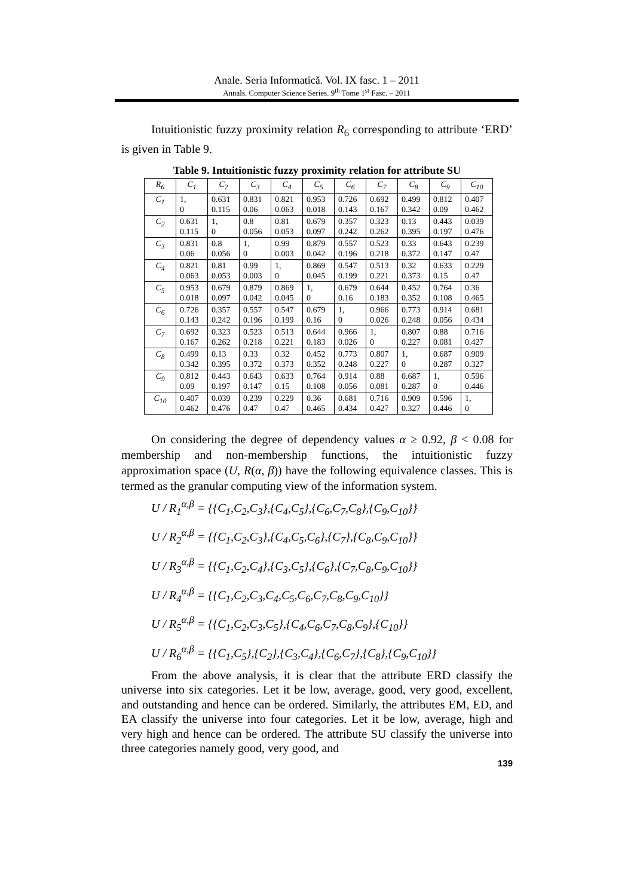Anale. Seria Informatică. Vol. IX fasc. 1 – 2011
Annals. Computer Science Series. 9<sup>th</sup> Tome 1<sup>st</sup> Fasc. – 2011
Intuitionistic fuzzy proximity relation R<sub>6</sub> corresponding to attribute ‘ERD’ is given in Table 9.
Table 9. Intuitionistic fuzzy proximity relation for attribute SU
| R<sub>6</sub> | C<sub>1</sub> | C<sub>2</sub> | C<sub>3</sub> | C<sub>4</sub> | C<sub>5</sub> | C<sub>6</sub> | C<sub>7</sub> | C<sub>8</sub> | C<sub>9</sub> | C<sub>10</sub> |
| --- | --- | --- | --- | --- | --- | --- | --- | --- | --- | --- |
| C<sub>1</sub> | 1, 0 | 0.631 0.115 | 0.831 0.06 | 0.821 0.063 | 0.953 0.018 | 0.726 0.143 | 0.692 0.167 | 0.499 0.342 | 0.812 0.09 | 0.407 0.462 |
| C<sub>2</sub> | 0.631 0.115 | 1, 0 | 0.8 0.056 | 0.81 0.053 | 0.679 0.097 | 0.357 0.242 | 0.323 0.262 | 0.13 0.395 | 0.443 0.197 | 0.039 0.476 |
| C<sub>3</sub> | 0.831 0.06 | 0.8 0.056 | 1, 0 | 0.99 0.003 | 0.879 0.042 | 0.557 0.196 | 0.523 0.218 | 0.33 0.372 | 0.643 0.147 | 0.239 0.47 |
| C<sub>4</sub> | 0.821 0.063 | 0.81 0.053 | 0.99 0.003 | 1, 0 | 0.869 0.045 | 0.547 0.199 | 0.513 0.221 | 0.32 0.373 | 0.633 0.15 | 0.229 0.47 |
| C<sub>5</sub> | 0.953 0.018 | 0.679 0.097 | 0.879 0.042 | 0.869 0.045 | 1, 0 | 0.679 0.16 | 0.644 0.183 | 0.452 0.352 | 0.764 0.108 | 0.36 0.465 |
| C<sub>6</sub> | 0.726 0.143 | 0.357 0.242 | 0.557 0.196 | 0.547 0.199 | 0.679 0.16 | 1, 0 | 0.966 0.026 | 0.773 0.248 | 0.914 0.056 | 0.681 0.434 |
| C<sub>7</sub> | 0.692 0.167 | 0.323 0.262 | 0.523 0.218 | 0.513 0.221 | 0.644 0.183 | 0.966 0.026 | 1, 0 | 0.807 0.227 | 0.88 0.081 | 0.716 0.427 |
| C<sub>8</sub> | 0.499 0.342 | 0.13 0.395 | 0.33 0.372 | 0.32 0.373 | 0.452 0.352 | 0.773 0.248 | 0.807 0.227 | 1, 0 | 0.687 0.287 | 0.909 0.327 |
| C<sub>9</sub> | 0.812 0.09 | 0.443 0.197 | 0.643 0.147 | 0.633 0.15 | 0.764 0.108 | 0.914 0.056 | 0.88 0.081 | 0.687 0.287 | 1, 0 | 0.596 0.446 |
| C<sub>10</sub> | 0.407 0.462 | 0.039 0.476 | 0.239 0.47 | 0.229 0.47 | 0.36 0.465 | 0.681 0.434 | 0.716 0.427 | 0.909 0.327 | 0.596 0.446 | 1, 0 |
On considering the degree of dependency values α ≥ 0.92, β < 0.08 for membership and non-membership functions, the intuitionistic fuzzy approximation space (U, R(α, β)) have the following equivalence classes. This is termed as the granular computing view of the information system.
U / R<sub>1</sub><sup>α,β</sup> = {{C<sub>1</sub>,C<sub>2</sub>,C<sub>3</sub>},{C<sub>4</sub>,C<sub>5</sub>},{C<sub>6</sub>,C<sub>7</sub>,C<sub>8</sub>},{C<sub>9</sub>,C<sub>10</sub>}}
U / R<sub>2</sub><sup>α,β</sup> = {{C<sub>1</sub>,C<sub>2</sub>,C<sub>3</sub>},{C<sub>4</sub>,C<sub>5</sub>,C<sub>6</sub>},{C<sub>7</sub>},{C<sub>8</sub>,C<sub>9</sub>,C<sub>10</sub>}}
U / R<sub>3</sub><sup>α,β</sup> = {{C<sub>1</sub>,C<sub>2</sub>,C<sub>4</sub>},{C<sub>3</sub>,C<sub>5</sub>},{C<sub>6</sub>},{C<sub>7</sub>,C<sub>8</sub>,C<sub>9</sub>,C<sub>10</sub>}}
U / R<sub>4</sub><sup>α,β</sup> = {{C<sub>1</sub>,C<sub>2</sub>,C<sub>3</sub>,C<sub>4</sub>,C<sub>5</sub>,C<sub>6</sub>,C<sub>7</sub>,C<sub>8</sub>,C<sub>9</sub>,C<sub>10</sub>}}
U / R<sub>5</sub><sup>α,β</sup> = {{C<sub>1</sub>,C<sub>2</sub>,C<sub>3</sub>,C<sub>5</sub>},{C<sub>4</sub>,C<sub>6</sub>,C<sub>7</sub>,C<sub>8</sub>,C<sub>9</sub>},{C<sub>10</sub>}}
U / R<sub>6</sub><sup>α,β</sup> = {{C<sub>1</sub>,C<sub>5</sub>},{C<sub>2</sub>},{C<sub>3</sub>,C<sub>4</sub>},{C<sub>6</sub>,C<sub>7</sub>},{C<sub>8</sub>},{C<sub>9</sub>,C<sub>10</sub>}}
From the above analysis, it is clear that the attribute ERD classify the universe into six categories. Let it be low, average, good, very good, excellent, and outstanding and hence can be ordered. Similarly, the attributes EM, ED, and EA classify the universe into four categories. Let it be low, average, high and very high and hence can be ordered. The attribute SU classify the universe into three categories namely good, very good, and
139